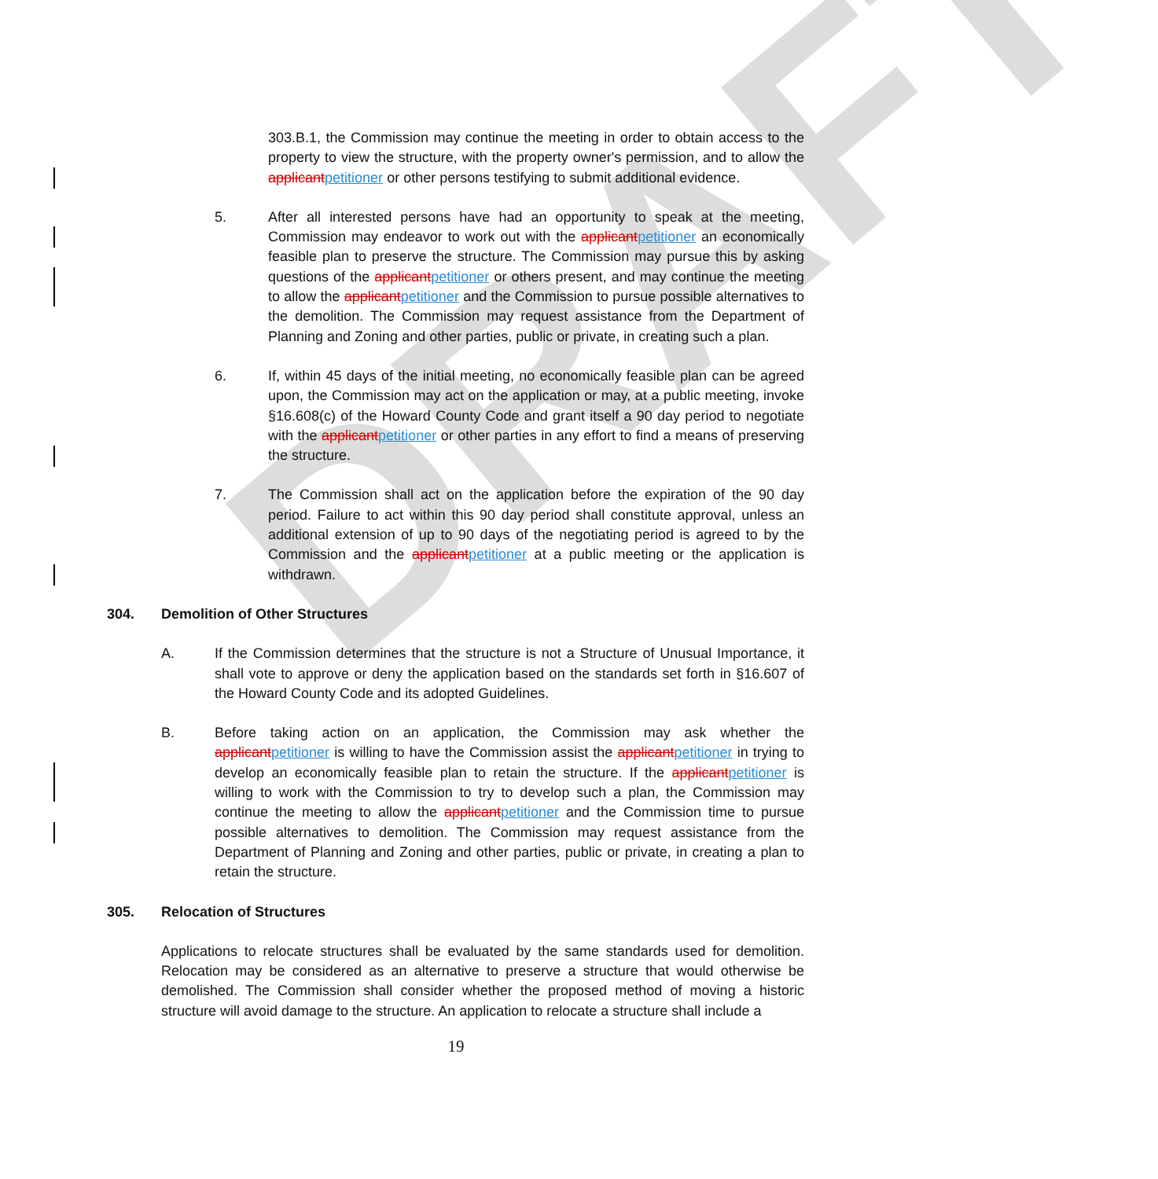DRAFT
303.B.1, the Commission may continue the meeting in order to obtain access to the property to view the structure, with the property owner's permission, and to allow the applicant petitioner or other persons testifying to submit additional evidence.
5. After all interested persons have had an opportunity to speak at the meeting, Commission may endeavor to work out with the applicant petitioner an economically feasible plan to preserve the structure. The Commission may pursue this by asking questions of the applicant petitioner or others present, and may continue the meeting to allow the applicant petitioner and the Commission to pursue possible alternatives to the demolition. The Commission may request assistance from the Department of Planning and Zoning and other parties, public or private, in creating such a plan.
6. If, within 45 days of the initial meeting, no economically feasible plan can be agreed upon, the Commission may act on the application or may, at a public meeting, invoke §16.608(c) of the Howard County Code and grant itself a 90 day period to negotiate with the applicant petitioner or other parties in any effort to find a means of preserving the structure.
7. The Commission shall act on the application before the expiration of the 90 day period. Failure to act within this 90 day period shall constitute approval, unless an additional extension of up to 90 days of the negotiating period is agreed to by the Commission and the applicant petitioner at a public meeting or the application is withdrawn.
304. Demolition of Other Structures
A. If the Commission determines that the structure is not a Structure of Unusual Importance, it shall vote to approve or deny the application based on the standards set forth in §16.607 of the Howard County Code and its adopted Guidelines.
B. Before taking action on an application, the Commission may ask whether the applicant petitioner is willing to have the Commission assist the applicant petitioner in trying to develop an economically feasible plan to retain the structure. If the applicant petitioner is willing to work with the Commission to try to develop such a plan, the Commission may continue the meeting to allow the applicant petitioner and the Commission time to pursue possible alternatives to demolition. The Commission may request assistance from the Department of Planning and Zoning and other parties, public or private, in creating a plan to retain the structure.
305. Relocation of Structures
Applications to relocate structures shall be evaluated by the same standards used for demolition. Relocation may be considered as an alternative to preserve a structure that would otherwise be demolished. The Commission shall consider whether the proposed method of moving a historic structure will avoid damage to the structure. An application to relocate a structure shall include a
19